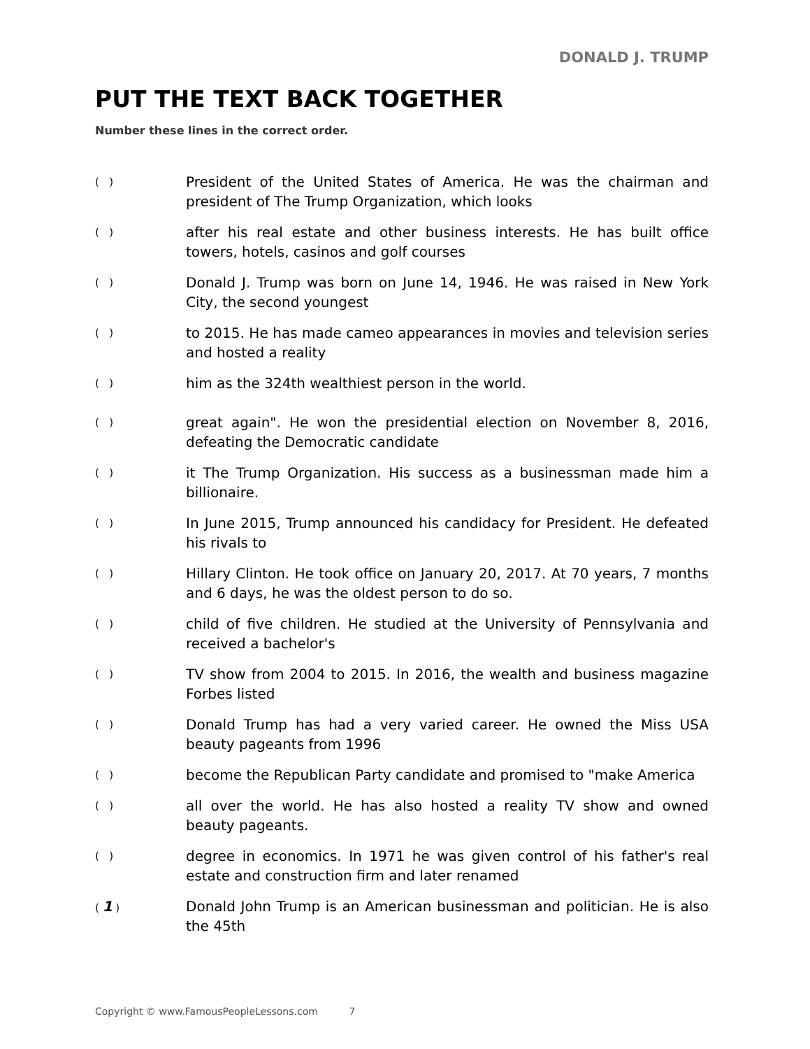DONALD J. TRUMP
PUT THE TEXT BACK TOGETHER
Number these lines in the correct order.
( )
President of the United States of America. He was the chairman and president of The Trump Organization, which looks
( )
after his real estate and other business interests. He has built office towers, hotels, casinos and golf courses
( )
Donald J. Trump was born on June 14, 1946. He was raised in New York City, the second youngest
( )
to 2015. He has made cameo appearances in movies and television series and hosted a reality
( )
him as the 324th wealthiest person in the world.
( )
great again". He won the presidential election on November 8, 2016, defeating the Democratic candidate
( )
it The Trump Organization. His success as a businessman made him a billionaire.
( )
In June 2015, Trump announced his candidacy for President. He defeated his rivals to
( )
Hillary Clinton. He took office on January 20, 2017. At 70 years, 7 months and 6 days, he was the oldest person to do so.
( )
child of five children. He studied at the University of Pennsylvania and received a bachelor's
( )
TV show from 2004 to 2015. In 2016, the wealth and business magazine Forbes listed
( )
Donald Trump has had a very varied career. He owned the Miss USA beauty pageants from 1996
( )
become the Republican Party candidate and promised to "make America
( )
all over the world. He has also hosted a reality TV show and owned beauty pageants.
( )
degree in economics. In 1971 he was given control of his father's real estate and construction firm and later renamed
( 1 )
Donald John Trump is an American businessman and politician. He is also the 45th
Copyright © www.FamousPeopleLessons.com 7